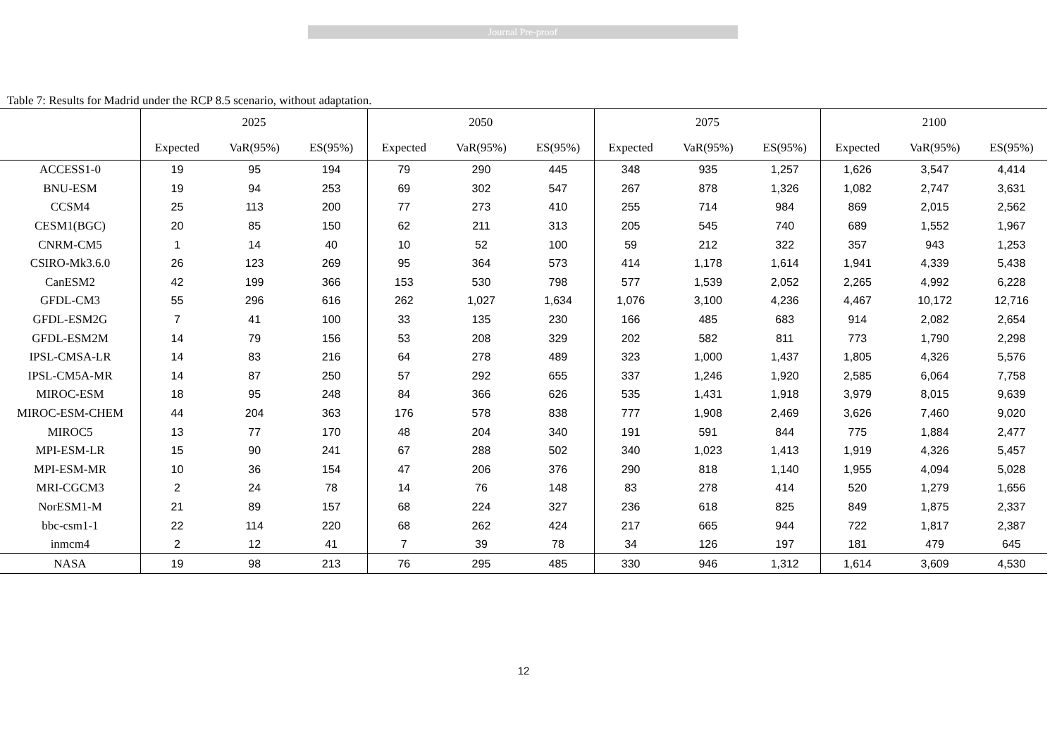Journal Pre-proof
Table 7: Results for Madrid under the RCP 8.5 scenario, without adaptation.
| | 2025 | | | 2050 | | | 2075 | | | 2100 | | |
| --- | --- | --- | --- | --- | --- | --- | --- | --- | --- | --- | --- | --- |
| | Expected | VaR(95%) | ES(95%) | Expected | VaR(95%) | ES(95%) | Expected | VaR(95%) | ES(95%) | Expected | VaR(95%) | ES(95%) |
| ACCESS1-0 | 19 | 95 | 194 | 79 | 290 | 445 | 348 | 935 | 1,257 | 1,626 | 3,547 | 4,414 |
| BNU-ESM | 19 | 94 | 253 | 69 | 302 | 547 | 267 | 878 | 1,326 | 1,082 | 2,747 | 3,631 |
| CCSM4 | 25 | 113 | 200 | 77 | 273 | 410 | 255 | 714 | 984 | 869 | 2,015 | 2,562 |
| CESM1(BGC) | 20 | 85 | 150 | 62 | 211 | 313 | 205 | 545 | 740 | 689 | 1,552 | 1,967 |
| CNRM-CM5 | 1 | 14 | 40 | 10 | 52 | 100 | 59 | 212 | 322 | 357 | 943 | 1,253 |
| CSIRO-Mk3.6.0 | 26 | 123 | 269 | 95 | 364 | 573 | 414 | 1,178 | 1,614 | 1,941 | 4,339 | 5,438 |
| CanESM2 | 42 | 199 | 366 | 153 | 530 | 798 | 577 | 1,539 | 2,052 | 2,265 | 4,992 | 6,228 |
| GFDL-CM3 | 55 | 296 | 616 | 262 | 1,027 | 1,634 | 1,076 | 3,100 | 4,236 | 4,467 | 10,172 | 12,716 |
| GFDL-ESM2G | 7 | 41 | 100 | 33 | 135 | 230 | 166 | 485 | 683 | 914 | 2,082 | 2,654 |
| GFDL-ESM2M | 14 | 79 | 156 | 53 | 208 | 329 | 202 | 582 | 811 | 773 | 1,790 | 2,298 |
| IPSL-CMSA-LR | 14 | 83 | 216 | 64 | 278 | 489 | 323 | 1,000 | 1,437 | 1,805 | 4,326 | 5,576 |
| IPSL-CM5A-MR | 14 | 87 | 250 | 57 | 292 | 655 | 337 | 1,246 | 1,920 | 2,585 | 6,064 | 7,758 |
| MIROC-ESM | 18 | 95 | 248 | 84 | 366 | 626 | 535 | 1,431 | 1,918 | 3,979 | 8,015 | 9,639 |
| MIROC-ESM-CHEM | 44 | 204 | 363 | 176 | 578 | 838 | 777 | 1,908 | 2,469 | 3,626 | 7,460 | 9,020 |
| MIROC5 | 13 | 77 | 170 | 48 | 204 | 340 | 191 | 591 | 844 | 775 | 1,884 | 2,477 |
| MPI-ESM-LR | 15 | 90 | 241 | 67 | 288 | 502 | 340 | 1,023 | 1,413 | 1,919 | 4,326 | 5,457 |
| MPI-ESM-MR | 10 | 36 | 154 | 47 | 206 | 376 | 290 | 818 | 1,140 | 1,955 | 4,094 | 5,028 |
| MRI-CGCM3 | 2 | 24 | 78 | 14 | 76 | 148 | 83 | 278 | 414 | 520 | 1,279 | 1,656 |
| NorESM1-M | 21 | 89 | 157 | 68 | 224 | 327 | 236 | 618 | 825 | 849 | 1,875 | 2,337 |
| bbc-csm1-1 | 22 | 114 | 220 | 68 | 262 | 424 | 217 | 665 | 944 | 722 | 1,817 | 2,387 |
| inmcm4 | 2 | 12 | 41 | 7 | 39 | 78 | 34 | 126 | 197 | 181 | 479 | 645 |
| NASA | 19 | 98 | 213 | 76 | 295 | 485 | 330 | 946 | 1,312 | 1,614 | 3,609 | 4,530 |
12